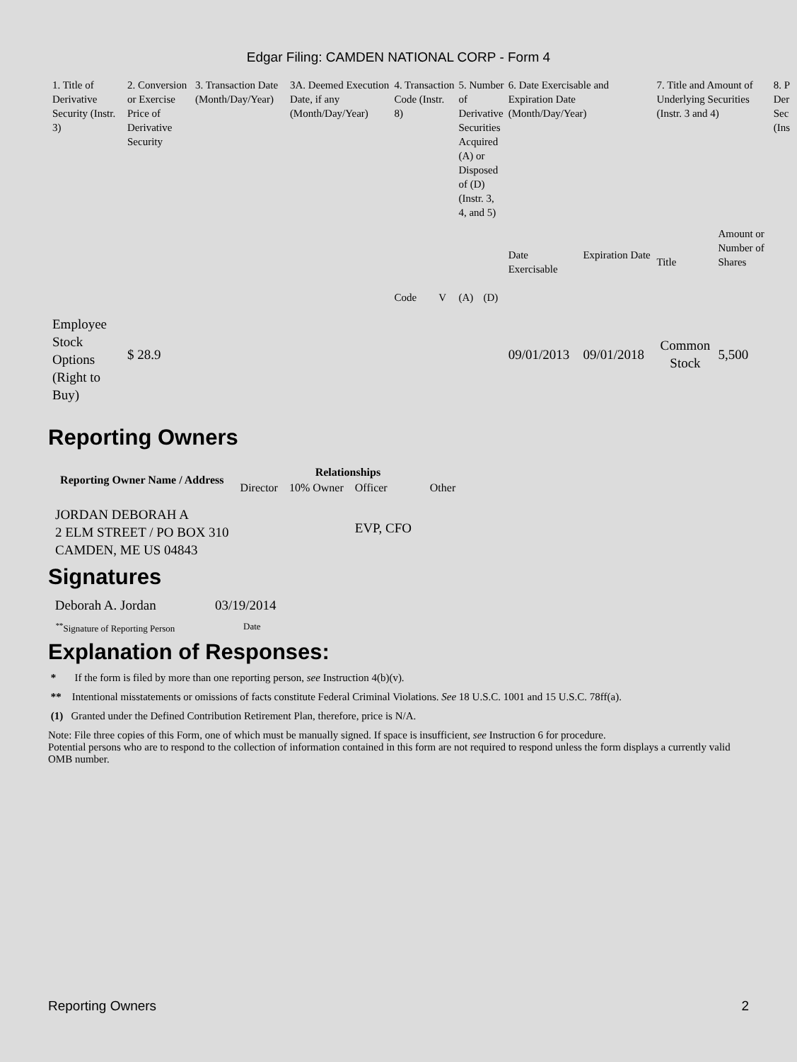Edgar Filing: CAMDEN NATIONAL CORP - Form 4
| 1. Title of Derivative Security (Instr. 3) | 2. Conversion or Exercise Price of Derivative Security | 3. Transaction Date (Month/Day/Year) | 3A. Deemed Execution Date, if any (Month/Day/Year) | 4. Transaction Code (Instr. 8) | | 5. Number of Derivative Securities Acquired (A) or Disposed of (D) (Instr. 3, 4, and 5) | | 6. Date Exercisable and Expiration Date (Month/Day/Year) | | 7. Title and Amount of Underlying Securities (Instr. 3 and 4) | | 8. P Der Sec (Ins |
| | | | | Code | V | (A) | (D) | Date Exercisable | Expiration Date | Title | Amount or Number of Shares | |
| Employee Stock Options (Right to Buy) | $ 28.9 | | | | | | | 09/01/2013 | 09/01/2018 | Common Stock | 5,500 | |
Reporting Owners
| Reporting Owner Name / Address | Relationships | | | |
| --- | --- | --- | --- | --- |
| | Director | 10% Owner | Officer | Other |
| JORDAN DEBORAH A 2 ELM STREET / PO BOX 310 CAMDEN, ME US 04843 | | | EVP, CFO | |
Signatures
| Deborah A. Jordan | 03/19/2014 |
| <sup>**</sup> Signature of Reporting Person | Date |
Explanation of Responses:
* If the form is filed by more than one reporting person, see Instruction 4(b)(v).
** Intentional misstatements or omissions of facts constitute Federal Criminal Violations. See 18 U.S.C. 1001 and 15 U.S.C. 78ff(a).
(1) Granted under the Defined Contribution Retirement Plan, therefore, price is N/A.
Note: File three copies of this Form, one of which must be manually signed. If space is insufficient, see Instruction 6 for procedure.
Potential persons who are to respond to the collection of information contained in this form are not required to respond unless the form displays a currently valid OMB number.
Reporting Owners 2